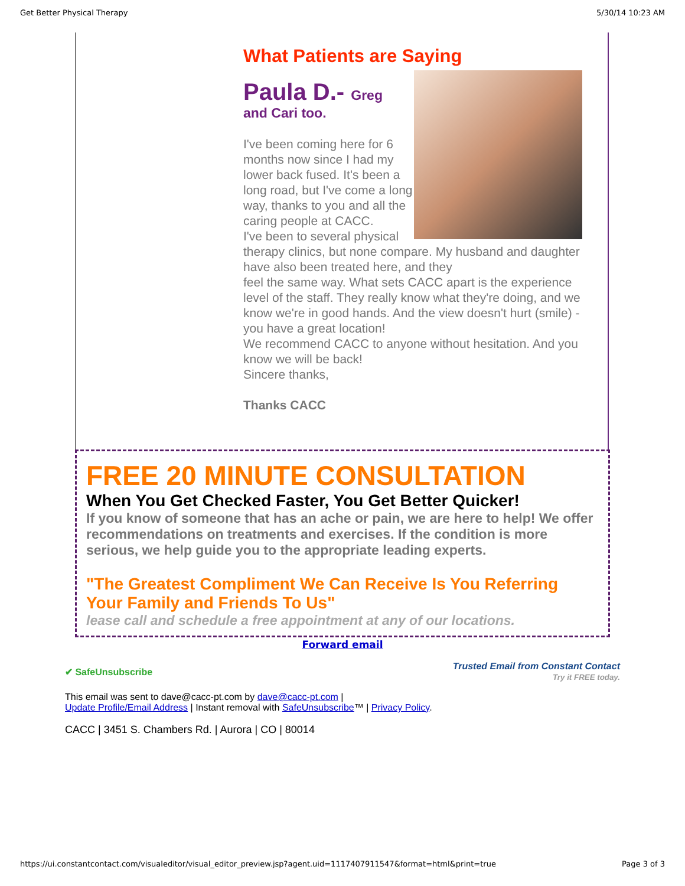Get Better Physical Therapy 5/30/14 10:23 AM
What Patients are Saying
Paula D.- Greg
and Cari too.
I've been coming here for 6 months now since I had my lower back fused. It's been a long road, but I've come a long way, thanks to you and all the caring people at CACC.
I've been to several physical therapy clinics, but none compare. My husband and daughter have also been treated here, and they
feel the same way. What sets CACC apart is the experience level of the staff. They really know what they're doing, and we know we're in good hands. And the view doesn't hurt (smile) - you have a great location!
We recommend CACC to anyone without hesitation. And you know we will be back!
Sincere thanks,
Thanks CACC
FREE 20 MINUTE CONSULTATION
When You Get Checked Faster, You Get Better Quicker!
If you know of someone that has an ache or pain, we are here to help! We offer recommendations on treatments and exercises. If the condition is more serious, we help guide you to the appropriate leading experts.
"The Greatest Compliment We Can Receive Is You Referring Your Family and Friends To Us"
lease call and schedule a free appointment at any of our locations.
Forward email
✔ SafeUnsubscribe Trusted Email from Constant Contact
Try it FREE today.
This email was sent to dave@cacc-pt.com by dave@cacc-pt.com |
Update Profile/Email Address | Instant removal with SafeUnsubscribe™ | Privacy Policy.
CACC | 3451 S. Chambers Rd. | Aurora | CO | 80014
https://ui.constantcontact.com/visualeditor/visual_editor_preview.jsp?agent.uid=1117407911547&format=html&print=true Page 3 of 3